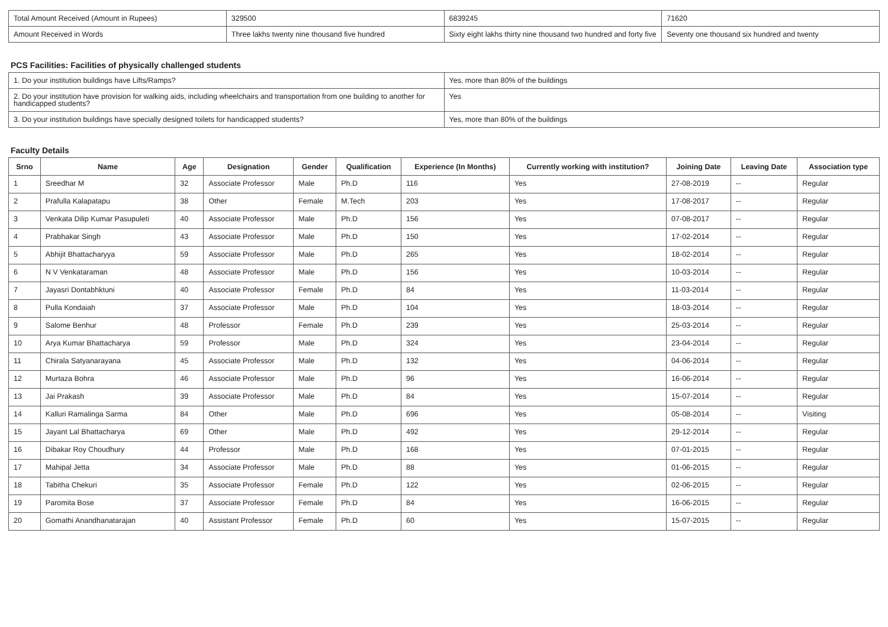| Total Amount Received (Amount in Rupees) | 329500 | 6839245 | 71620 |
| Amount Received in Words | Three lakhs twenty nine thousand five hundred | Sixty eight lakhs thirty nine thousand two hundred and forty five | Seventy one thousand six hundred and twenty |
PCS Facilities: Facilities of physically challenged students
| 1. Do your institution buildings have Lifts/Ramps? | Yes, more than 80% of the buildings |
| 2. Do your institution have provision for walking aids, including wheelchairs and transportation from one building to another for handicapped students? | Yes |
| 3. Do your institution buildings have specially designed toilets for handicapped students? | Yes, more than 80% of the buildings |
Faculty Details
| Srno | Name | Age | Designation | Gender | Qualification | Experience (In Months) | Currently working with institution? | Joining Date | Leaving Date | Association type |
| --- | --- | --- | --- | --- | --- | --- | --- | --- | --- | --- |
| 1 | Sreedhar M | 32 | Associate Professor | Male | Ph.D | 116 | Yes | 27-08-2019 | -- | Regular |
| 2 | Prafulla Kalapatapu | 38 | Other | Female | M.Tech | 203 | Yes | 17-08-2017 | -- | Regular |
| 3 | Venkata Dilip Kumar Pasupuleti | 40 | Associate Professor | Male | Ph.D | 156 | Yes | 07-08-2017 | -- | Regular |
| 4 | Prabhakar Singh | 43 | Associate Professor | Male | Ph.D | 150 | Yes | 17-02-2014 | -- | Regular |
| 5 | Abhijit Bhattacharyya | 59 | Associate Professor | Male | Ph.D | 265 | Yes | 18-02-2014 | -- | Regular |
| 6 | N V Venkataraman | 48 | Associate Professor | Male | Ph.D | 156 | Yes | 10-03-2014 | -- | Regular |
| 7 | Jayasri Dontabhktuni | 40 | Associate Professor | Female | Ph.D | 84 | Yes | 11-03-2014 | -- | Regular |
| 8 | Pulla Kondaiah | 37 | Associate Professor | Male | Ph.D | 104 | Yes | 18-03-2014 | -- | Regular |
| 9 | Salome Benhur | 48 | Professor | Female | Ph.D | 239 | Yes | 25-03-2014 | -- | Regular |
| 10 | Arya Kumar Bhattacharya | 59 | Professor | Male | Ph.D | 324 | Yes | 23-04-2014 | -- | Regular |
| 11 | Chirala Satyanarayana | 45 | Associate Professor | Male | Ph.D | 132 | Yes | 04-06-2014 | -- | Regular |
| 12 | Murtaza Bohra | 46 | Associate Professor | Male | Ph.D | 96 | Yes | 16-06-2014 | -- | Regular |
| 13 | Jai Prakash | 39 | Associate Professor | Male | Ph.D | 84 | Yes | 15-07-2014 | -- | Regular |
| 14 | Kalluri Ramalinga Sarma | 84 | Other | Male | Ph.D | 696 | Yes | 05-08-2014 | -- | Visiting |
| 15 | Jayant Lal Bhattacharya | 69 | Other | Male | Ph.D | 492 | Yes | 29-12-2014 | -- | Regular |
| 16 | Dibakar Roy Choudhury | 44 | Professor | Male | Ph.D | 168 | Yes | 07-01-2015 | -- | Regular |
| 17 | Mahipal Jetta | 34 | Associate Professor | Male | Ph.D | 88 | Yes | 01-06-2015 | -- | Regular |
| 18 | Tabitha Chekuri | 35 | Associate Professor | Female | Ph.D | 122 | Yes | 02-06-2015 | -- | Regular |
| 19 | Paromita Bose | 37 | Associate Professor | Female | Ph.D | 84 | Yes | 16-06-2015 | -- | Regular |
| 20 | Gomathi Anandhanatarajan | 40 | Assistant Professor | Female | Ph.D | 60 | Yes | 15-07-2015 | -- | Regular |